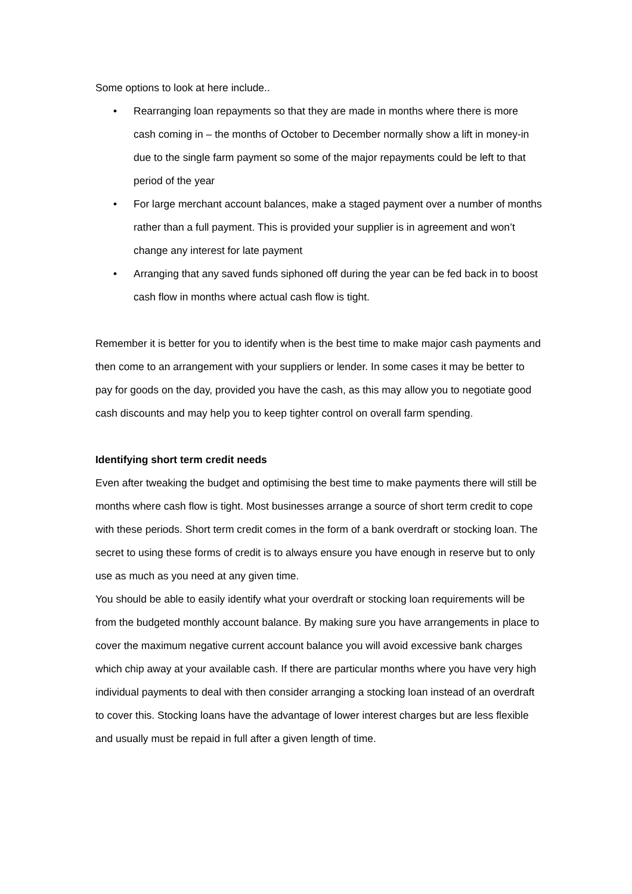Some options to look at here include..
• Rearranging loan repayments so that they are made in months where there is more cash coming in – the months of October to December normally show a lift in money-in due to the single farm payment so some of the major repayments could be left to that period of the year
• For large merchant account balances, make a staged payment over a number of months rather than a full payment. This is provided your supplier is in agreement and won’t change any interest for late payment
• Arranging that any saved funds siphoned off during the year can be fed back in to boost cash flow in months where actual cash flow is tight.
Remember it is better for you to identify when is the best time to make major cash payments and then come to an arrangement with your suppliers or lender. In some cases it may be better to pay for goods on the day, provided you have the cash, as this may allow you to negotiate good cash discounts and may help you to keep tighter control on overall farm spending.
Identifying short term credit needs
Even after tweaking the budget and optimising the best time to make payments there will still be months where cash flow is tight. Most businesses arrange a source of short term credit to cope with these periods. Short term credit comes in the form of a bank overdraft or stocking loan. The secret to using these forms of credit is to always ensure you have enough in reserve but to only use as much as you need at any given time.
You should be able to easily identify what your overdraft or stocking loan requirements will be from the budgeted monthly account balance. By making sure you have arrangements in place to cover the maximum negative current account balance you will avoid excessive bank charges which chip away at your available cash. If there are particular months where you have very high individual payments to deal with then consider arranging a stocking loan instead of an overdraft to cover this. Stocking loans have the advantage of lower interest charges but are less flexible and usually must be repaid in full after a given length of time.